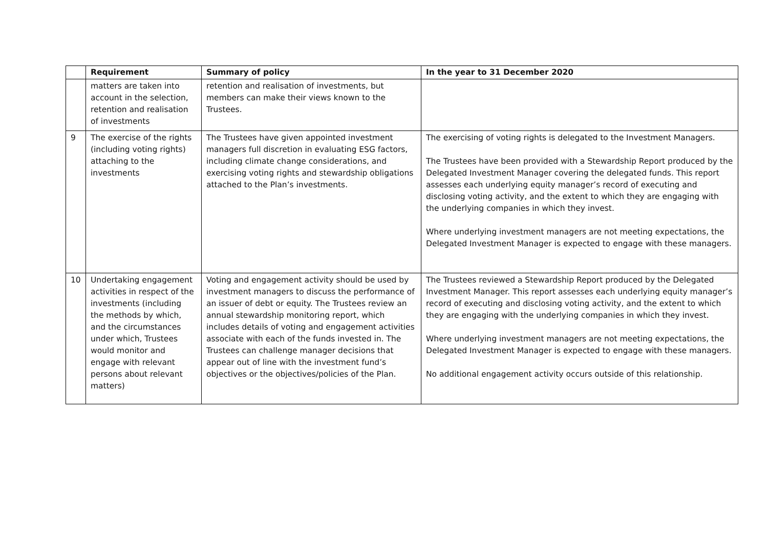| | Requirement | Summary of policy | In the year to 31 December 2020 |
| --- | --- | --- | --- |
| | matters are taken into account in the selection, retention and realisation of investments | retention and realisation of investments, but members can make their views known to the Trustees. | |
| 9 | The exercise of the rights (including voting rights) attaching to the investments | The Trustees have given appointed investment managers full discretion in evaluating ESG factors, including climate change considerations, and exercising voting rights and stewardship obligations attached to the Plan’s investments. | The exercising of voting rights is delegated to the Investment Managers. The Trustees have been provided with a Stewardship Report produced by the Delegated Investment Manager covering the delegated funds. This report assesses each underlying equity manager’s record of executing and disclosing voting activity, and the extent to which they are engaging with the underlying companies in which they invest. Where underlying investment managers are not meeting expectations, the Delegated Investment Manager is expected to engage with these managers. |
| 10 | Undertaking engagement activities in respect of the investments (including the methods by which, and the circumstances under which, Trustees would monitor and engage with relevant persons about relevant matters) | Voting and engagement activity should be used by investment managers to discuss the performance of an issuer of debt or equity. The Trustees review an annual stewardship monitoring report, which includes details of voting and engagement activities associate with each of the funds invested in. The Trustees can challenge manager decisions that appear out of line with the investment fund’s objectives or the objectives/policies of the Plan. | The Trustees reviewed a Stewardship Report produced by the Delegated Investment Manager. This report assesses each underlying equity manager’s record of executing and disclosing voting activity, and the extent to which they are engaging with the underlying companies in which they invest. Where underlying investment managers are not meeting expectations, the Delegated Investment Manager is expected to engage with these managers. No additional engagement activity occurs outside of this relationship. |